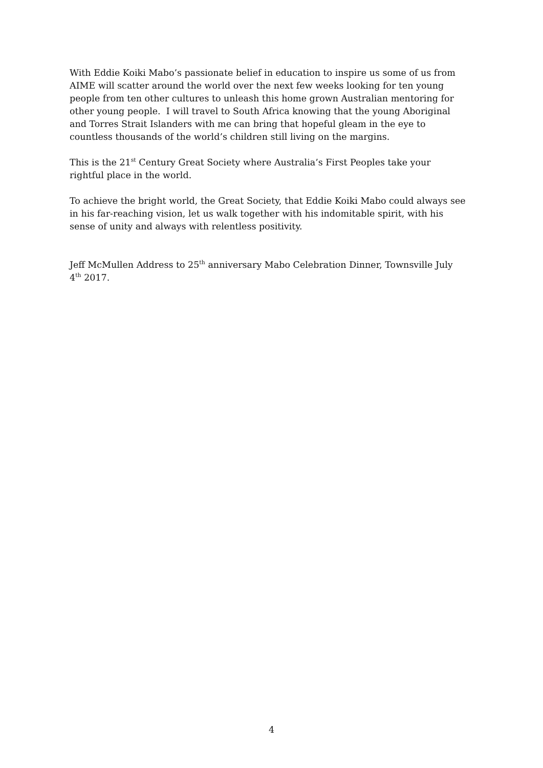With Eddie Koiki Mabo’s passionate belief in education to inspire us some of us from AIME will scatter around the world over the next few weeks looking for ten young people from ten other cultures to unleash this home grown Australian mentoring for other young people. I will travel to South Africa knowing that the young Aboriginal and Torres Strait Islanders with me can bring that hopeful gleam in the eye to countless thousands of the world’s children still living on the margins.
This is the 21<sup>st</sup> Century Great Society where Australia’s First Peoples take your rightful place in the world.
To achieve the bright world, the Great Society, that Eddie Koiki Mabo could always see in his far-reaching vision, let us walk together with his indomitable spirit, with his sense of unity and always with relentless positivity.
Jeff McMullen Address to 25<sup>th</sup> anniversary Mabo Celebration Dinner, Townsville July 4<sup>th</sup> 2017.
4